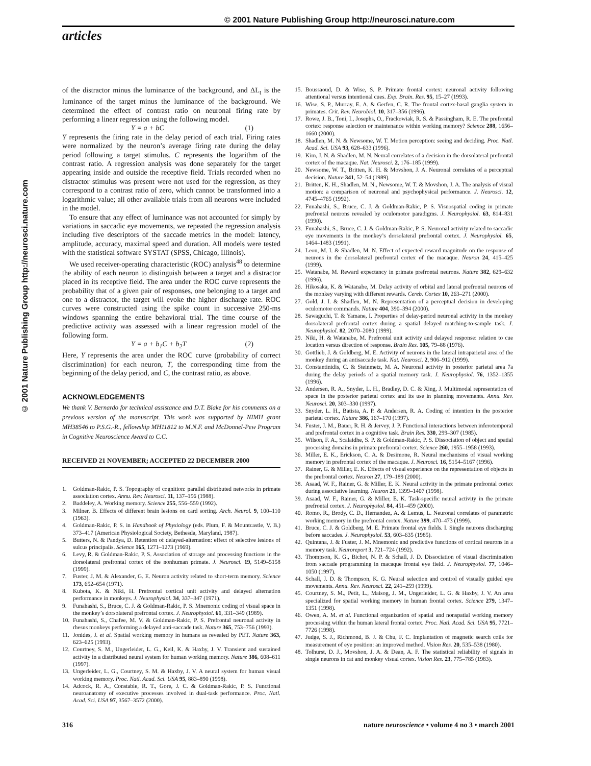© 2001 Nature Publishing Group http://neurosci.nature.com
articles
© 2001 Nature Publishing Group http://neurosci.nature.com
of the distractor minus the luminance of the background, and ΔL<sub>t</sub> is the luminance of the target minus the luminance of the background. We determined the effect of contrast ratio on neuronal firing rate by performing a linear regression using the following model.
Y = a + bC (1)
Y represents the firing rate in the delay period of each trial. Firing rates were normalized by the neuron’s average firing rate during the delay period following a target stimulus. C represents the logarithm of the contrast ratio. A regression analysis was done separately for the target appearing inside and outside the receptive field. Trials recorded when no distractor stimulus was present were not used for the regression, as they correspond to a contrast ratio of zero, which cannot be transformed into a logarithmic value; all other available trials from all neurons were included in the model.
To ensure that any effect of luminance was not accounted for simply by variations in saccadic eye movements, we repeated the regression analysis including five descriptors of the saccade metrics in the model: latency, amplitude, accuracy, maximal speed and duration. All models were tested with the statistical software SYSTAT (SPSS, Chicago, Illinois).
We used receiver-operating characteristic (ROC) analysis<sup>48</sup> to determine the ability of each neuron to distinguish between a target and a distractor placed in its receptive field. The area under the ROC curve represents the probability that of a given pair of responses, one belonging to a target and one to a distractor, the target will evoke the higher discharge rate. ROC curves were constructed using the spike count in successive 250-ms windows spanning the entire behavioral trial. The time course of the predictive activity was assessed with a linear regression model of the following form.
Y = a + b<sub>1</sub>C + b<sub>2</sub>T (2)
Here, Y represents the area under the ROC curve (probability of correct discrimination) for each neuron, T, the corresponding time from the beginning of the delay period, and C, the contrast ratio, as above.
ACKNOWLEDGEMENTS
We thank V. Bernardo for technical assistance and D.T. Blake for his comments on a previous version of the manuscript. This work was supported by NIMH grant MH38546 to P.S.G.-R., fellowship MH11812 to M.N.F. and McDonnel-Pew Program in Cognitive Neuroscience Award to C.C.
RECEIVED 21 NOVEMBER; ACCEPTED 22 DECEMBER 2000
1. Goldman-Rakic, P. S. Topography of cognition: parallel distributed networks in primate association cortex. Annu. Rev. Neurosci. 11, 137–156 (1988).
2. Baddeley, A. Working memory. Science 255, 556–559 (1992).
3. Milner, B. Effects of different brain lesions on card sorting. Arch. Neurol. 9, 100–110 (1963).
4. Goldman-Rakic, P. S. in Handbook of Physiology (eds. Plum, F. & Mountcastle, V. B.) 373–417 (American Physiological Society, Bethesda, Maryland, 1987).
5. Butters, N. & Pandya, D. Retention of delayed-alternation: effect of selective lesions of sulcus principalis. Science 165, 1271–1273 (1969).
6. Levy, R. & Goldman-Rakic, P. S. Association of storage and processing functions in the dorsolateral prefrontal cortex of the nonhuman primate. J. Neurosci. 19, 5149–5158 (1999).
7. Fuster, J. M. & Alexander, G. E. Neuron activity related to short-term memory. Science 173, 652–654 (1971).
8. Kubota, K. & Niki, H. Prefrontal cortical unit activity and delayed alternation performance in monkeys. J. Neurophysiol. 34, 337–347 (1971).
9. Funahashi, S., Bruce, C. J. & Goldman-Rakic, P. S. Mnemonic coding of visual space in the monkey’s dorsolateral prefrontal cortex. J. Neurophysiol. 61, 331–349 (1989).
10. Funahashi, S., Chafee, M. V. & Goldman-Rakic, P. S. Prefrontal neuronal activity in rhesus monkeys performing a delayed anti-saccade task. Nature 365, 753–756 (1993).
11. Jonides, J. et al. Spatial working memory in humans as revealed by PET. Nature 363, 623–625 (1993).
12. Courtney, S. M., Ungerleider, L. G., Keil, K. & Haxby, J. V. Transient and sustained activity in a distributed neural system for human working memory. Nature 386, 608–611 (1997).
13. Ungerleider, L. G., Courtney, S. M. & Haxby, J. V. A neural system for human visual working memory. Proc. Natl. Acad. Sci. USA 95, 883–890 (1998).
14. Adcock, R. A., Constable, R. T., Gore, J. C. & Goldman-Rakic, P. S. Functional neuroanatomy of executive processes involved in dual-task performance. Proc. Natl. Acad. Sci. USA 97, 3567–3572 (2000).
15. Boussaoud, D. & Wise, S. P. Primate frontal cortex: neuronal activity following attentional versus intentional cues. Exp. Brain. Res. 95, 15–27 (1993).
16. Wise, S. P., Murray, E. A. & Gerfen, C. R. The frontal cortex-basal ganglia system in primates. Crit. Rev. Neurobiol. 10, 317–356 (1996).
17. Rowe, J. B., Toni, I., Josephs, O., Frackowiak, R. S. & Passingham, R. E. The prefrontal cortex: response selection or maintenance within working memory? Science 288, 1656–1660 (2000).
18. Shadlen, M. N. & Newsome, W. T. Motion perception: seeing and deciding. Proc. Natl. Acad. Sci. USA 93, 628–633 (1996).
19. Kim, J. N. & Shadlen, M. N. Neural correlates of a decision in the dorsolateral prefrontal cortex of the macaque. Nat. Neurosci. 2, 176–185 (1999).
20. Newsome, W. T., Britten, K. H. & Movshon, J. A. Neuronal correlates of a perceptual decision. Nature 341, 52–54 (1989).
21. Britten, K. H., Shadlen, M. N., Newsome, W. T. & Movshon, J. A. The analysis of visual motion: a comparison of neuronal and psychophysical performance. J. Neurosci. 12, 4745–4765 (1992).
22. Funahashi, S., Bruce, C. J. & Goldman-Rakic, P. S. Visuospatial coding in primate prefrontal neurons revealed by oculomotor paradigms. J. Neurophysiol. 63, 814–831 (1990).
23. Funahashi, S., Bruce, C. J. & Goldman-Rakic, P. S. Neuronal activity related to saccadic eye movements in the monkey’s dorsolateral prefrontal cortex. J. Neurophysiol. 65, 1464–1483 (1991).
24. Leon, M. I. & Shadlen, M. N. Effect of expected reward magnitude on the response of neurons in the dorsolateral prefrontal cortex of the macaque. Neuron 24, 415–425 (1999).
25. Watanabe, M. Reward expectancy in primate prefrontal neurons. Nature 382, 629–632 (1996).
26. Hikosaka, K. & Watanabe, M. Delay activity of orbital and lateral prefrontal neurons of the monkey varying with different rewards. Cereb. Cortex 10, 263–271 (2000).
27. Gold, J. I. & Shadlen, M. N. Representation of a perceptual decision in developing oculomotor commands. Nature 404, 390–394 (2000).
28. Sawaguchi, T. & Yamane, I. Properties of delay-period neuronal activity in the monkey dorsolateral prefrontal cortex during a spatial delayed matching-to-sample task. J. Neurophysiol. 82, 2070–2080 (1999).
29. Niki, H. & Watanabe, M. Prefrontal unit activity and delayed response: relation to cue location versus direction of response. Brain Res. 105, 79–88 (1976).
30. Gottlieb, J. & Goldberg, M. E. Activity of neurons in the lateral intraparietal area of the monkey during an antisaccade task. Nat. Neurosci. 2, 906–912 (1999).
31. Constantinidis, C. & Steinmetz, M. A. Neuronal activity in posterior parietal area 7a during the delay periods of a spatial memory task. J. Neurophysiol. 76, 1352–1355 (1996).
32. Andersen, R. A., Snyder, L. H., Bradley, D. C. & Xing, J. Multimodal representation of space in the posterior parietal cortex and its use in planning movements. Annu. Rev. Neurosci. 20, 303–330 (1997).
33. Snyder, L. H., Batista, A. P. & Andersen, R. A. Coding of intention in the posterior parietal cortex. Nature 386, 167–170 (1997).
34. Fuster, J. M., Bauer, R. H. & Jervey, J. P. Functional interactions between inferotemporal and prefrontal cortex in a cognitive task. Brain Res. 330, 299–307 (1985).
35. Wilson, F. A., Scalaidhe, S. P. & Goldman-Rakic, P. S. Dissociation of object and spatial processing domains in primate prefrontal cortex. Science 260, 1955–1958 (1993).
36. Miller, E. K., Erickson, C. A. & Desimone, R. Neural mechanisms of visual working memory in prefrontal cortex of the macaque. J. Neurosci. 16, 5154–5167 (1996).
37. Rainer, G. & Miller, E. K. Effects of visual experience on the representation of objects in the prefrontal cortex. Neuron 27, 179–189 (2000).
38. Asaad, W. F., Rainer, G. & Miller, E. K. Neural activity in the primate prefrontal cortex during associative learning. Neuron 21, 1399–1407 (1998).
39. Asaad, W. F., Rainer, G. & Miller, E. K. Task-specific neural activity in the primate prefrontal cortex. J. Neurophysiol. 84, 451–459 (2000).
40. Romo, R., Brody, C. D., Hernandez, A. & Lemus, L. Neuronal correlates of parametric working memory in the prefrontal cortex. Nature 399, 470–473 (1999).
41. Bruce, C. J. & Goldberg, M. E. Primate frontal eye fields. I. Single neurons discharging before saccades. J. Neurophysiol. 53, 603–635 (1985).
42. Quintana, J. & Fuster, J. M. Mnemonic and predictive functions of cortical neurons in a memory task. Neuroreport 3, 721–724 (1992).
43. Thompson, K. G., Bichot, N. P. & Schall, J. D. Dissociation of visual discrimination from saccade programming in macaque frontal eye field. J. Neurophysiol. 77, 1046–1050 (1997).
44. Schall, J. D. & Thompson, K. G. Neural selection and control of visually guided eye movements. Annu. Rev. Neurosci. 22, 241–259 (1999).
45. Courtney, S. M., Petit, L., Maisog, J. M., Ungerleider, L. G. & Haxby, J. V. An area specialized for spatial working memory in human frontal cortex. Science 279, 1347–1351 (1998).
46. Owen, A. M. et al. Functional organization of spatial and nonspatial working memory processing within the human lateral frontal cortex. Proc. Natl. Acad. Sci. USA 95, 7721–7726 (1998).
47. Judge, S. J., Richmond, B. J. & Chu, F. C. Implantation of magnetic search coils for measurement of eye position: an improved method. Vision Res. 20, 535–538 (1980).
48. Tolhurst, D. J., Movshon, J. A. & Dean, A. F. The statistical reliability of signals in single neurons in cat and monkey visual cortex. Vision Res. 23, 775–785 (1983).
316 nature neuroscience • volume 4 no 3 • march 2001